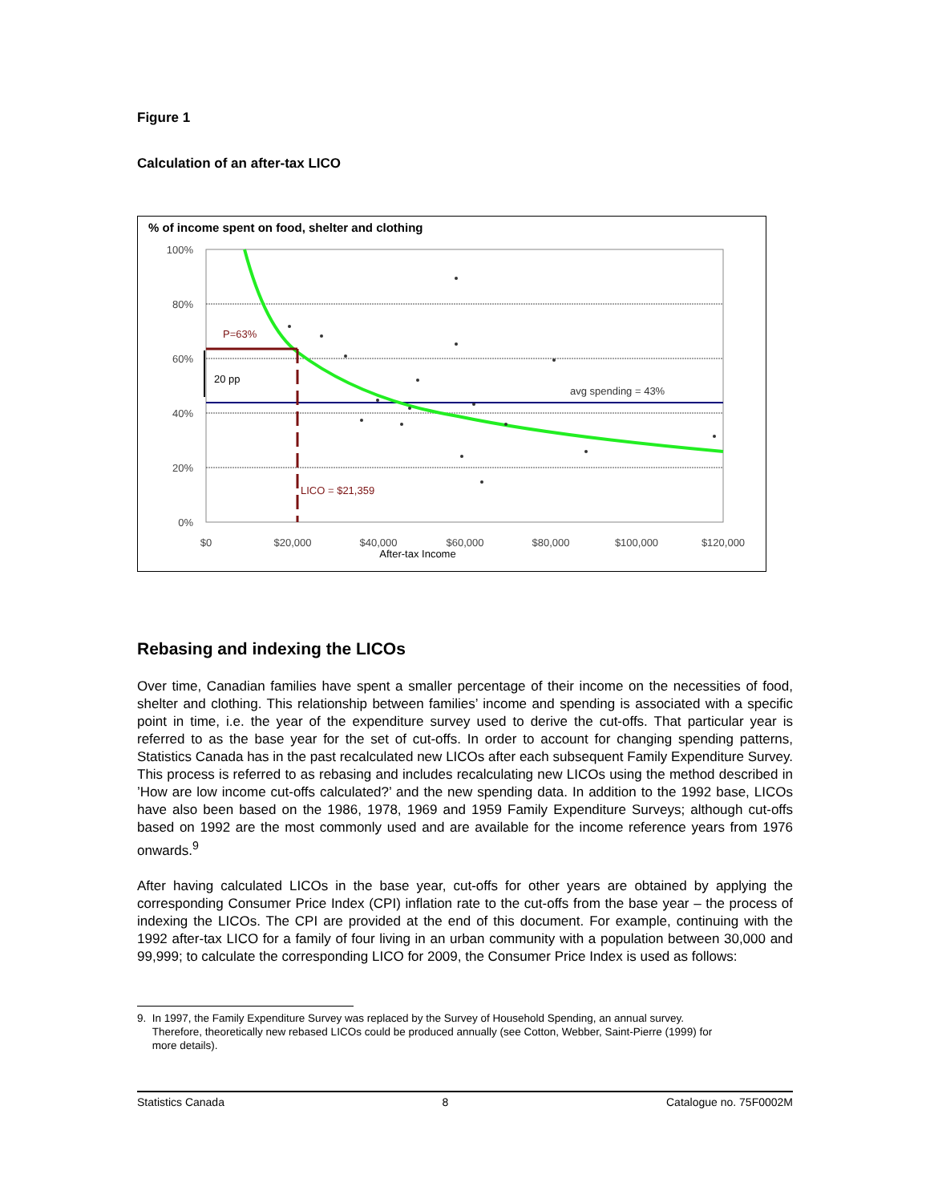Figure 1
Calculation of an after-tax LICO
% of income spent on food, shelter and clothing
100%
80%
60%
40%
20%
0%
$0
$20,000
$40,000
$60,000
$80,000
$100,000
$120,000
After-tax Income
avg spending = 43%
P=63%
20 pp
LICO = $21,359
Rebasing and indexing the LICOs
Over time, Canadian families have spent a smaller percentage of their income on the necessities of food, shelter and clothing. This relationship between families’ income and spending is associated with a specific point in time, i.e. the year of the expenditure survey used to derive the cut-offs. That particular year is referred to as the base year for the set of cut-offs. In order to account for changing spending patterns, Statistics Canada has in the past recalculated new LICOs after each subsequent Family Expenditure Survey. This process is referred to as rebasing and includes recalculating new LICOs using the method described in ’How are low income cut-offs calculated?’ and the new spending data. In addition to the 1992 base, LICOs have also been based on the 1986, 1978, 1969 and 1959 Family Expenditure Surveys; although cut-offs based on 1992 are the most commonly used and are available for the income reference years from 1976 onwards.<sup>9</sup>
After having calculated LICOs in the base year, cut-offs for other years are obtained by applying the corresponding Consumer Price Index (CPI) inflation rate to the cut-offs from the base year – the process of indexing the LICOs. The CPI are provided at the end of this document. For example, continuing with the 1992 after-tax LICO for a family of four living in an urban community with a population between 30,000 and 99,999; to calculate the corresponding LICO for 2009, the Consumer Price Index is used as follows:
9. In 1997, the Family Expenditure Survey was replaced by the Survey of Household Spending, an annual survey.
Therefore, theoretically new rebased LICOs could be produced annually (see Cotton, Webber, Saint-Pierre (1999) for
more details).
Statistics Canada 8 Catalogue no. 75F0002M